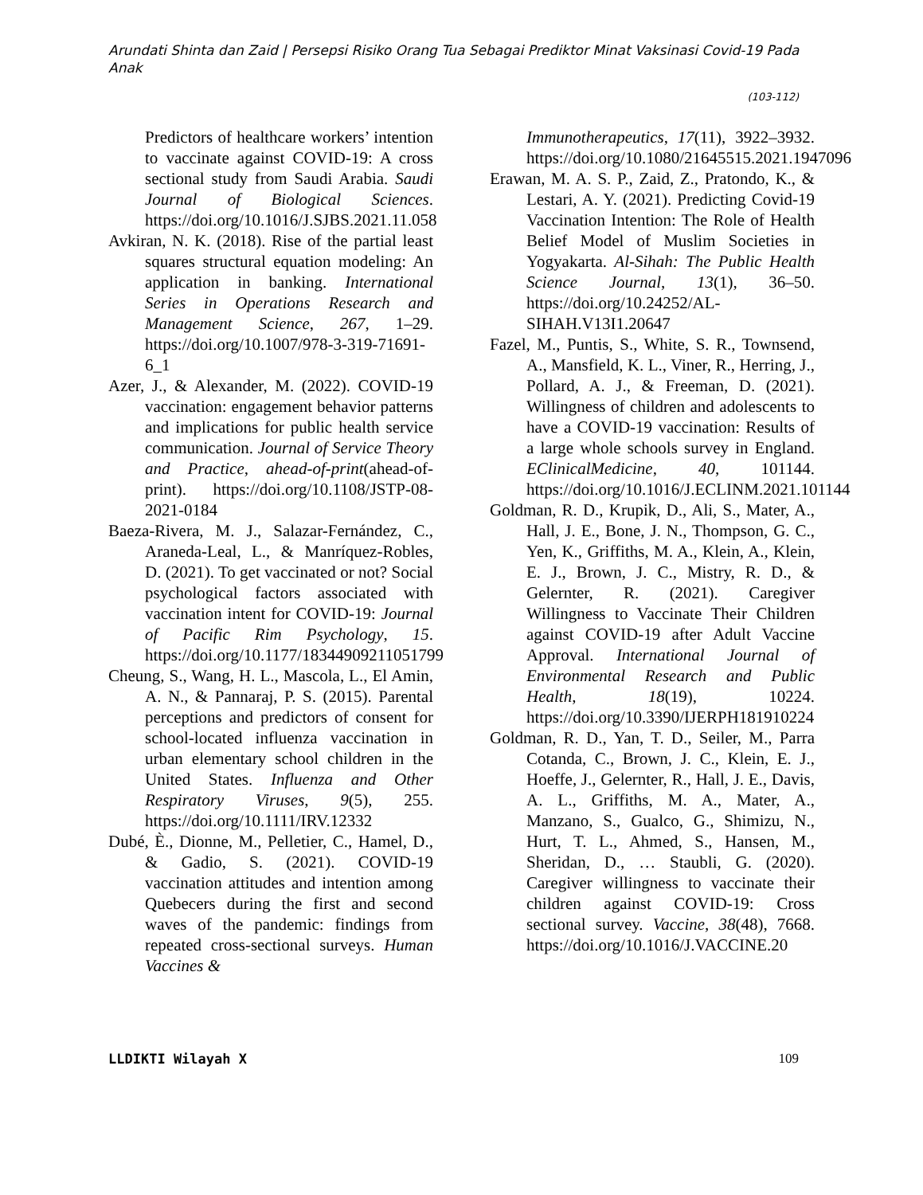Arundati Shinta dan Zaid | Persepsi Risiko Orang Tua Sebagai Prediktor Minat Vaksinasi Covid-19 Pada Anak
(103-112)
Predictors of healthcare workers’ intention to vaccinate against COVID-19: A cross sectional study from Saudi Arabia. Saudi Journal of Biological Sciences. https://doi.org/10.1016/J.SJBS.2021.11.058
Avkiran, N. K. (2018). Rise of the partial least squares structural equation modeling: An application in banking. International Series in Operations Research and Management Science, 267, 1–29. https://doi.org/10.1007/978-3-319-71691-6_1
Azer, J., & Alexander, M. (2022). COVID-19 vaccination: engagement behavior patterns and implications for public health service communication. Journal of Service Theory and Practice, ahead-of-print(ahead-of-print). https://doi.org/10.1108/JSTP-08-2021-0184
Baeza-Rivera, M. J., Salazar-Fernández, C., Araneda-Leal, L., & Manríquez-Robles, D. (2021). To get vaccinated or not? Social psychological factors associated with vaccination intent for COVID-19: Journal of Pacific Rim Psychology, 15. https://doi.org/10.1177/18344909211051799
Cheung, S., Wang, H. L., Mascola, L., El Amin, A. N., & Pannaraj, P. S. (2015). Parental perceptions and predictors of consent for school-located influenza vaccination in urban elementary school children in the United States. Influenza and Other Respiratory Viruses, 9(5), 255. https://doi.org/10.1111/IRV.12332
Dubé, È., Dionne, M., Pelletier, C., Hamel, D., & Gadio, S. (2021). COVID-19 vaccination attitudes and intention among Quebecers during the first and second waves of the pandemic: findings from repeated cross-sectional surveys. Human Vaccines &
Immunotherapeutics, 17(11), 3922–3932. https://doi.org/10.1080/21645515.2021.1947096
Erawan, M. A. S. P., Zaid, Z., Pratondo, K., & Lestari, A. Y. (2021). Predicting Covid-19 Vaccination Intention: The Role of Health Belief Model of Muslim Societies in Yogyakarta. Al-Sihah: The Public Health Science Journal, 13(1), 36–50. https://doi.org/10.24252/AL-SIHAH.V13I1.20647
Fazel, M., Puntis, S., White, S. R., Townsend, A., Mansfield, K. L., Viner, R., Herring, J., Pollard, A. J., & Freeman, D. (2021). Willingness of children and adolescents to have a COVID-19 vaccination: Results of a large whole schools survey in England. EClinicalMedicine, 40, 101144. https://doi.org/10.1016/J.ECLINM.2021.101144
Goldman, R. D., Krupik, D., Ali, S., Mater, A., Hall, J. E., Bone, J. N., Thompson, G. C., Yen, K., Griffiths, M. A., Klein, A., Klein, E. J., Brown, J. C., Mistry, R. D., & Gelernter, R. (2021). Caregiver Willingness to Vaccinate Their Children against COVID-19 after Adult Vaccine Approval. International Journal of Environmental Research and Public Health, 18(19), 10224. https://doi.org/10.3390/IJERPH181910224
Goldman, R. D., Yan, T. D., Seiler, M., Parra Cotanda, C., Brown, J. C., Klein, E. J., Hoeffe, J., Gelernter, R., Hall, J. E., Davis, A. L., Griffiths, M. A., Mater, A., Manzano, S., Gualco, G., Shimizu, N., Hurt, T. L., Ahmed, S., Hansen, M., Sheridan, D., … Staubli, G. (2020). Caregiver willingness to vaccinate their children against COVID-19: Cross sectional survey. Vaccine, 38(48), 7668. https://doi.org/10.1016/J.VACCINE.20
LLDIKTI Wilayah X 109